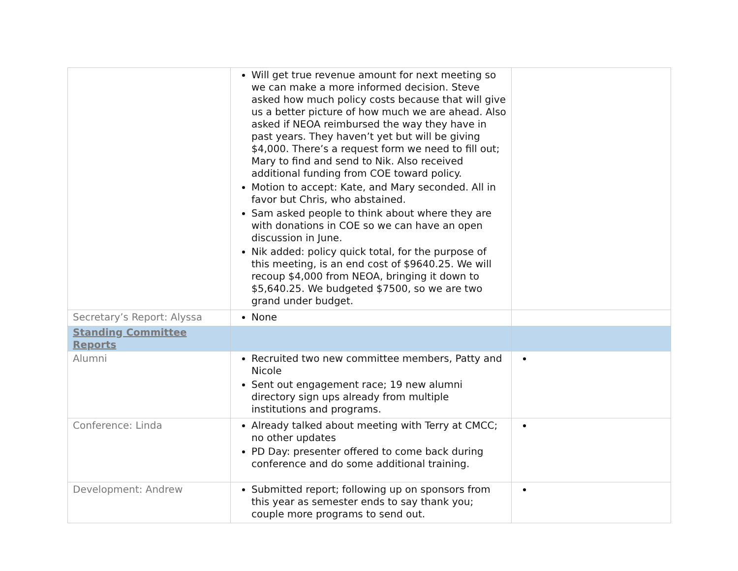| | Will get true revenue amount for next meeting so we can make a more informed decision. Steve asked how much policy costs because that will give us a better picture of how much we are ahead. Also asked if NEOA reimbursed the way they have in past years. They haven’t yet but will be giving $4,000. There’s a request form we need to fill out; Mary to find and send to Nik. Also received additional funding from COE toward policy. Motion to accept: Kate, and Mary seconded. All in favor but Chris, who abstained. Sam asked people to think about where they are with donations in COE so we can have an open discussion in June. Nik added: policy quick total, for the purpose of this meeting, is an end cost of $9640.25. We will recoup $4,000 from NEOA, bringing it down to $5,640.25. We budgeted $7500, so we are two grand under budget. | |
| Secretary’s Report: Alyssa | None | |
| Standing Committee Reports | | |
| Alumni | Recruited two new committee members, Patty and Nicole Sent out engagement race; 19 new alumni directory sign ups already from multiple institutions and programs. | |
| Conference: Linda | Already talked about meeting with Terry at CMCC; no other updates PD Day: presenter offered to come back during conference and do some additional training. | |
| Development: Andrew | Submitted report; following up on sponsors from this year as semester ends to say thank you; couple more programs to send out. | |